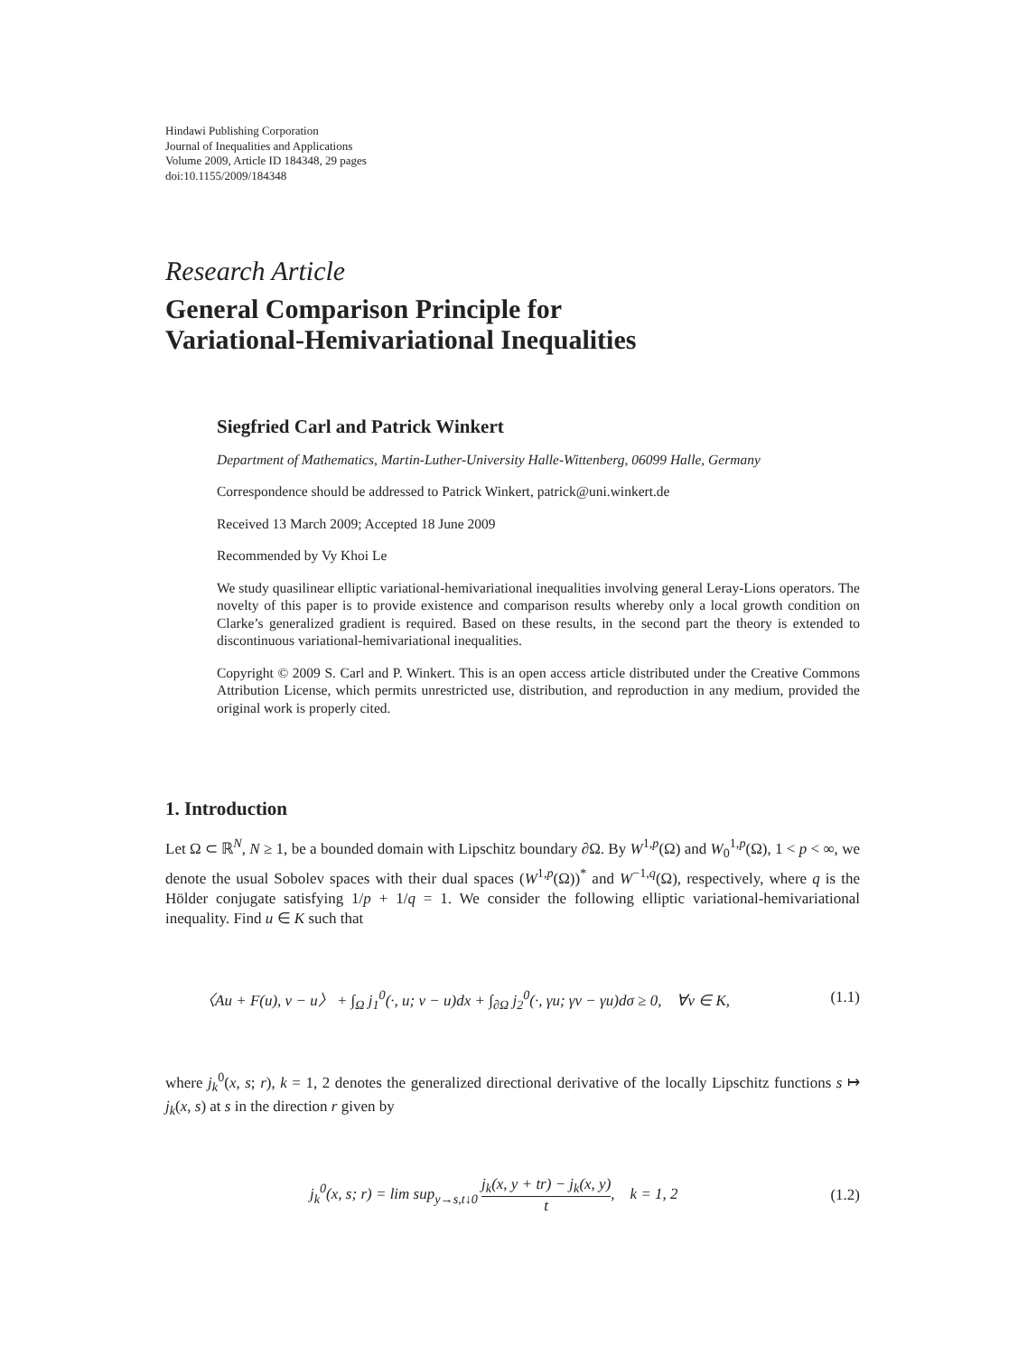Hindawi Publishing Corporation
Journal of Inequalities and Applications
Volume 2009, Article ID 184348, 29 pages
doi:10.1155/2009/184348
Research Article
General Comparison Principle for
Variational-Hemivariational Inequalities
Siegfried Carl and Patrick Winkert
Department of Mathematics, Martin-Luther-University Halle-Wittenberg, 06099 Halle, Germany
Correspondence should be addressed to Patrick Winkert, patrick@uni.winkert.de
Received 13 March 2009; Accepted 18 June 2009
Recommended by Vy Khoi Le
We study quasilinear elliptic variational-hemivariational inequalities involving general Leray-Lions operators. The novelty of this paper is to provide existence and comparison results whereby only a local growth condition on Clarke’s generalized gradient is required. Based on these results, in the second part the theory is extended to discontinuous variational-hemivariational inequalities.
Copyright © 2009 S. Carl and P. Winkert. This is an open access article distributed under the Creative Commons Attribution License, which permits unrestricted use, distribution, and reproduction in any medium, provided the original work is properly cited.
1. Introduction
Let Ω ⊂ ℝ<sup>N</sup>, N ≥ 1, be a bounded domain with Lipschitz boundary ∂Ω. By W<sup>1,p</sup>(Ω) and W<sub>0</sub><sup>1,p</sup>(Ω), 1 < p < ∞, we denote the usual Sobolev spaces with their dual spaces (W<sup>1,p</sup>(Ω))<sup>*</sup> and W<sup>−1,q</sup>(Ω), respectively, where q is the Hölder conjugate satisfying 1/p + 1/q = 1. We consider the following elliptic variational-hemivariational inequality. Find u ∈ K such that
〈Au + F(u), v − u〉 + ∫<sub>Ω</sub> j<sub>1</sub><sup>0</sup>(·, u; v − u)dx + ∫<sub>∂Ω</sub> j<sub>2</sub><sup>0</sup>(·, γu; γv − γu)dσ ≥ 0, ∀v ∈ K, (1.1)
where j<sub>k</sub><sup>0</sup>(x, s; r), k = 1, 2 denotes the generalized directional derivative of the locally Lipschitz functions s ↦ j<sub>k</sub>(x, s) at s in the direction r given by
j<sub>k</sub><sup>0</sup>(x, s; r) = lim sup<sub>y→s,t↓0</sub> j<sub>k</sub>(x, y + tr) − j<sub>k</sub>(x, y) t, k = 1, 2 (1.2)